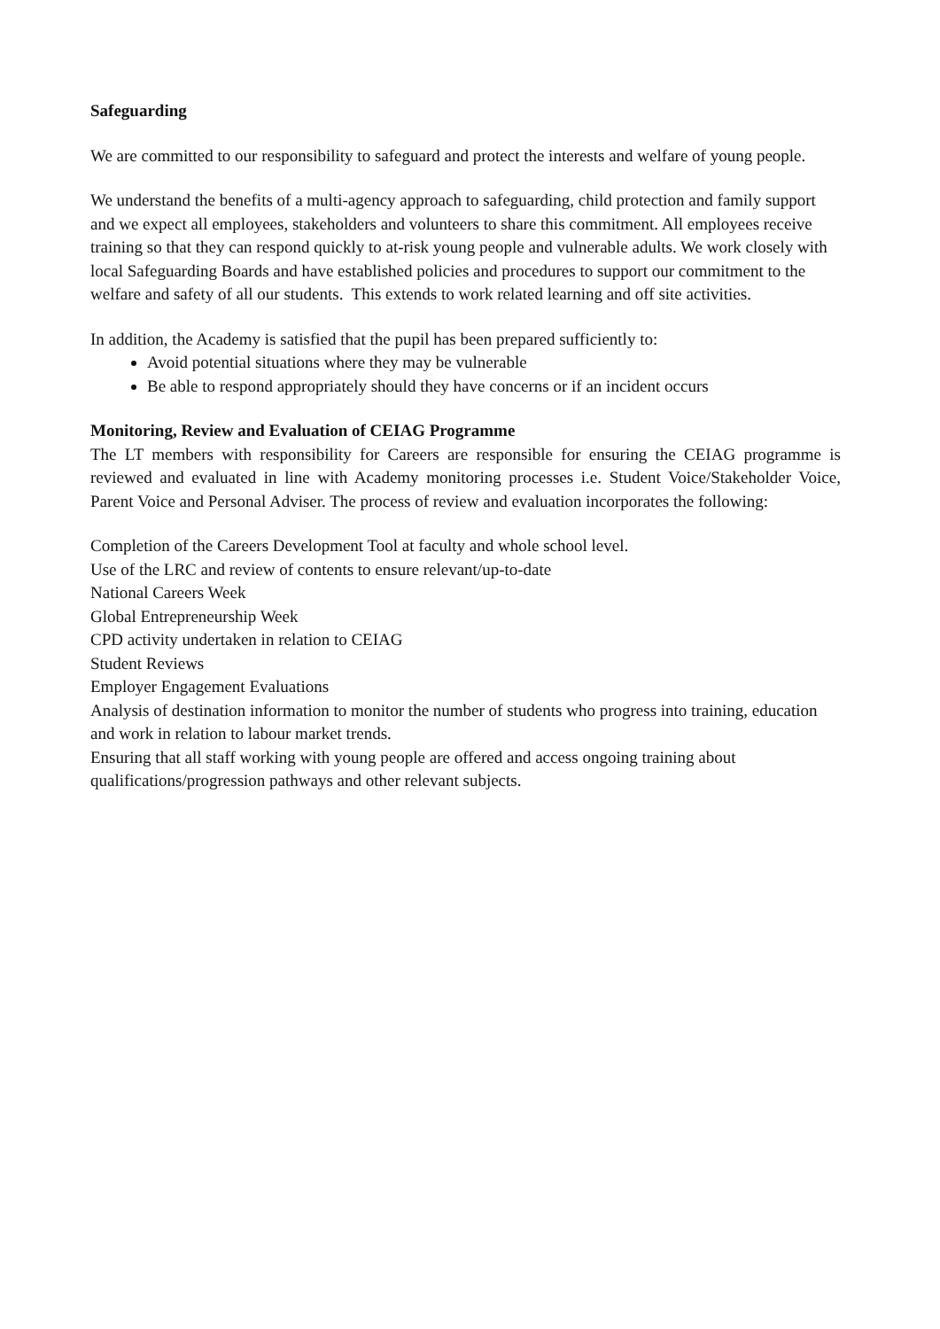Safeguarding
We are committed to our responsibility to safeguard and protect the interests and welfare of young people.
We understand the benefits of a multi-agency approach to safeguarding, child protection and family support and we expect all employees, stakeholders and volunteers to share this commitment. All employees receive training so that they can respond quickly to at-risk young people and vulnerable adults. We work closely with local Safeguarding Boards and have established policies and procedures to support our commitment to the welfare and safety of all our students. This extends to work related learning and off site activities.
In addition, the Academy is satisfied that the pupil has been prepared sufficiently to:
Avoid potential situations where they may be vulnerable
Be able to respond appropriately should they have concerns or if an incident occurs
Monitoring, Review and Evaluation of CEIAG Programme
The LT members with responsibility for Careers are responsible for ensuring the CEIAG programme is reviewed and evaluated in line with Academy monitoring processes i.e. Student Voice/Stakeholder Voice, Parent Voice and Personal Adviser. The process of review and evaluation incorporates the following:
Completion of the Careers Development Tool at faculty and whole school level.
Use of the LRC and review of contents to ensure relevant/up-to-date
National Careers Week
Global Entrepreneurship Week
CPD activity undertaken in relation to CEIAG
Student Reviews
Employer Engagement Evaluations
Analysis of destination information to monitor the number of students who progress into training, education and work in relation to labour market trends.
Ensuring that all staff working with young people are offered and access ongoing training about qualifications/progression pathways and other relevant subjects.